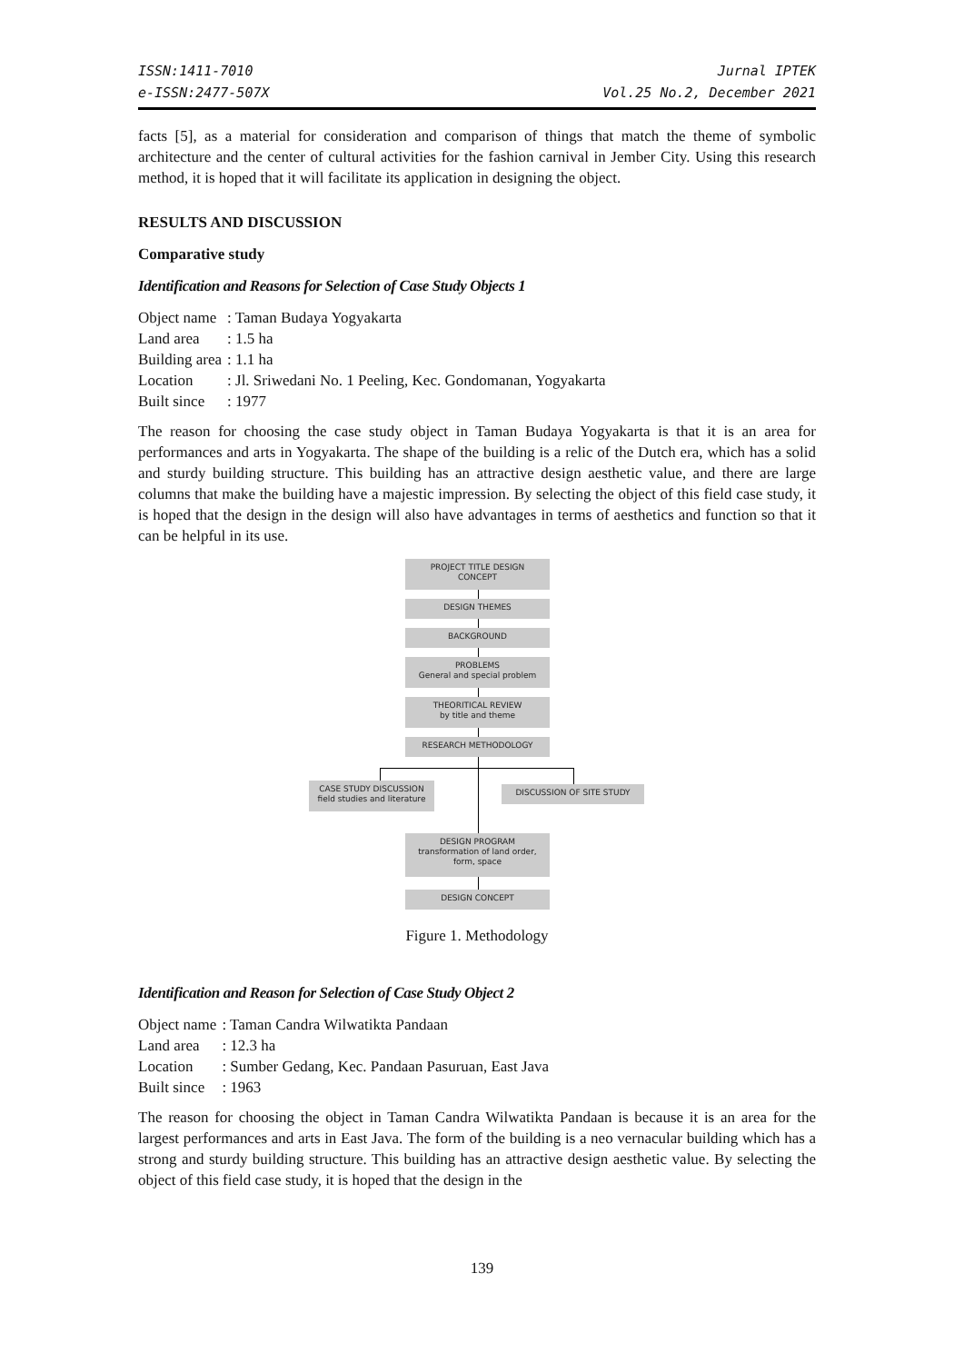ISSN:1411-7010
e-ISSN:2477-507X
Jurnal IPTEK
Vol.25 No.2, December 2021
facts [5], as a material for consideration and comparison of things that match the theme of symbolic architecture and the center of cultural activities for the fashion carnival in Jember City. Using this research method, it is hoped that it will facilitate its application in designing the object.
RESULTS AND DISCUSSION
Comparative study
Identification and Reasons for Selection of Case Study Objects 1
| Object name | : Taman Budaya Yogyakarta |
| Land area | : 1.5 ha |
| Building area | : 1.1 ha |
| Location | : Jl. Sriwedani No. 1 Peeling, Kec. Gondomanan, Yogyakarta |
| Built since | : 1977 |
The reason for choosing the case study object in Taman Budaya Yogyakarta is that it is an area for performances and arts in Yogyakarta. The shape of the building is a relic of the Dutch era, which has a solid and sturdy building structure. This building has an attractive design aesthetic value, and there are large columns that make the building have a majestic impression. By selecting the object of this field case study, it is hoped that the design in the design will also have advantages in terms of aesthetics and function so that it can be helpful in its use.
PROJECT TITLE DESIGN
CONCEPT
DESIGN THEMES
BACKGROUND
PROBLEMS
General and special problem
THEORITICAL REVIEW
by title and theme
RESEARCH METHODOLOGY
CASE STUDY DISCUSSION
field studies and literature
DISCUSSION OF SITE STUDY
DESIGN PROGRAM
transformation of land order,
form, space
DESIGN CONCEPT
Figure 1. Methodology
Identification and Reason for Selection of Case Study Object 2
| Object name | : Taman Candra Wilwatikta Pandaan |
| Land area | : 12.3 ha |
| Location | : Sumber Gedang, Kec. Pandaan Pasuruan, East Java |
| Built since | : 1963 |
The reason for choosing the object in Taman Candra Wilwatikta Pandaan is because it is an area for the largest performances and arts in East Java. The form of the building is a neo vernacular building which has a strong and sturdy building structure. This building has an attractive design aesthetic value. By selecting the object of this field case study, it is hoped that the design in the
139